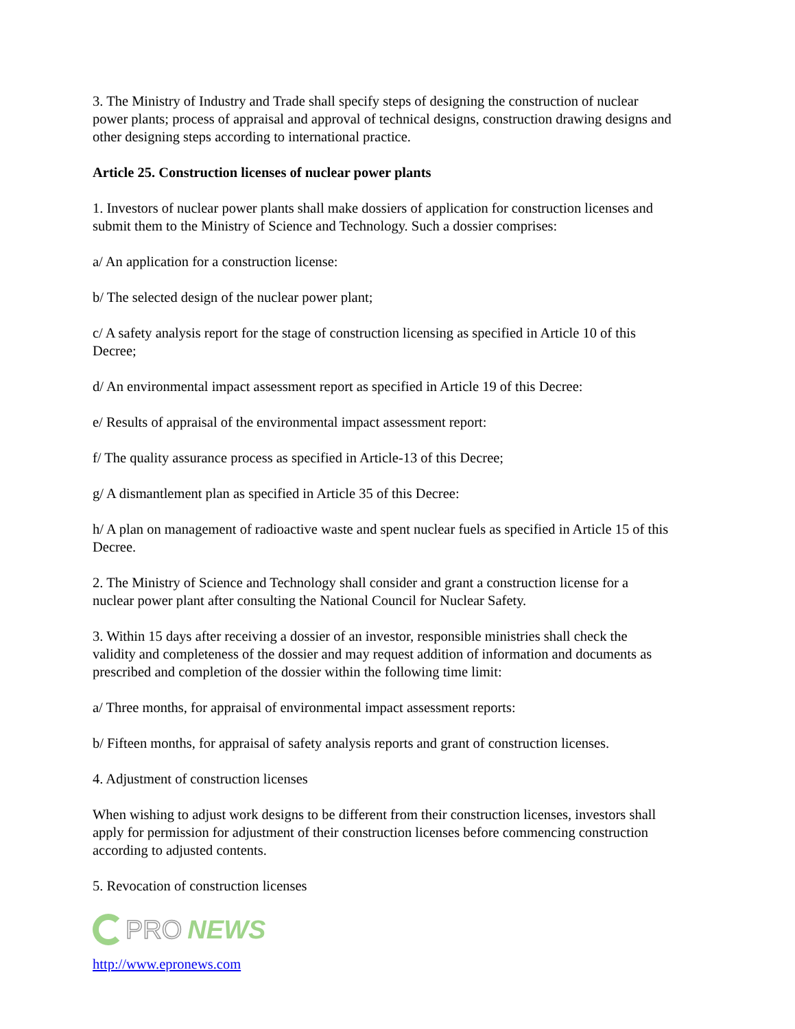3. The Ministry of Industry and Trade shall specify steps of designing the construction of nuclear power plants; process of appraisal and approval of technical designs, construction drawing designs and other designing steps according to international practice.
Article 25. Construction licenses of nuclear power plants
1. Investors of nuclear power plants shall make dossiers of application for construction licenses and submit them to the Ministry of Science and Technology. Such a dossier comprises:
a/ An application for a construction license:
b/ The selected design of the nuclear power plant;
c/ A safety analysis report for the stage of construction licensing as specified in Article 10 of this Decree;
d/ An environmental impact assessment report as specified in Article 19 of this Decree:
e/ Results of appraisal of the environmental impact assessment report:
f/ The quality assurance process as specified in Article-13 of this Decree;
g/ A dismantlement plan as specified in Article 35 of this Decree:
h/ A plan on management of radioactive waste and spent nuclear fuels as specified in Article 15 of this Decree.
2. The Ministry of Science and Technology shall consider and grant a construction license for a nuclear power plant after consulting the National Council for Nuclear Safety.
3. Within 15 days after receiving a dossier of an investor, responsible ministries shall check the validity and completeness of the dossier and may request addition of information and documents as prescribed and completion of the dossier within the following time limit:
a/ Three months, for appraisal of environmental impact assessment reports:
b/ Fifteen months, for appraisal of safety analysis reports and grant of construction licenses.
4. Adjustment of construction licenses
When wishing to adjust work designs to be different from their construction licenses, investors shall apply for permission for adjustment of their construction licenses before commencing construction according to adjusted contents.
5. Revocation of construction licenses
PRO NEWS
http://www.epronews.com